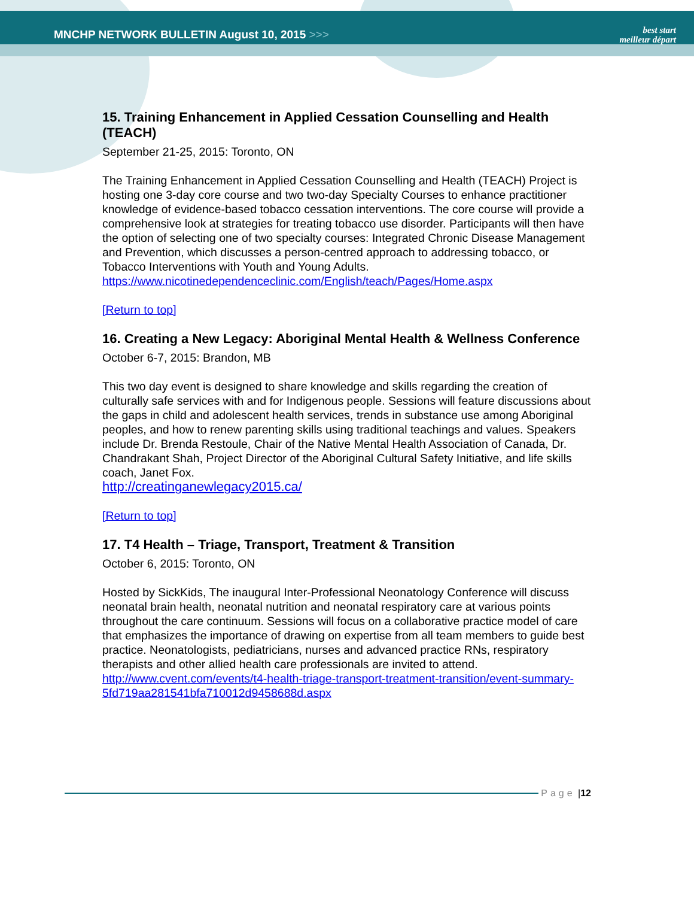MNCHP NETWORK BULLETIN August 10, 2015 >>>
best start
meilleur départ
15. Training Enhancement in Applied Cessation Counselling and Health (TEACH)
September 21-25, 2015: Toronto, ON
The Training Enhancement in Applied Cessation Counselling and Health (TEACH) Project is hosting one 3-day core course and two two-day Specialty Courses to enhance practitioner knowledge of evidence-based tobacco cessation interventions. The core course will provide a comprehensive look at strategies for treating tobacco use disorder. Participants will then have the option of selecting one of two specialty courses: Integrated Chronic Disease Management and Prevention, which discusses a person-centred approach to addressing tobacco, or Tobacco Interventions with Youth and Young Adults.
https://www.nicotinedependenceclinic.com/English/teach/Pages/Home.aspx
[Return to top]
16. Creating a New Legacy: Aboriginal Mental Health & Wellness Conference
October 6-7, 2015: Brandon, MB
This two day event is designed to share knowledge and skills regarding the creation of culturally safe services with and for Indigenous people. Sessions will feature discussions about the gaps in child and adolescent health services, trends in substance use among Aboriginal peoples, and how to renew parenting skills using traditional teachings and values. Speakers include Dr. Brenda Restoule, Chair of the Native Mental Health Association of Canada, Dr. Chandrakant Shah, Project Director of the Aboriginal Cultural Safety Initiative, and life skills coach, Janet Fox.
http://creatinganewlegacy2015.ca/
[Return to top]
17. T4 Health – Triage, Transport, Treatment & Transition
October 6, 2015: Toronto, ON
Hosted by SickKids, The inaugural Inter-Professional Neonatology Conference will discuss neonatal brain health, neonatal nutrition and neonatal respiratory care at various points throughout the care continuum. Sessions will focus on a collaborative practice model of care that emphasizes the importance of drawing on expertise from all team members to guide best practice. Neonatologists, pediatricians, nurses and advanced practice RNs, respiratory therapists and other allied health care professionals are invited to attend.
http://www.cvent.com/events/t4-health-triage-transport-treatment-transition/event-summary-5fd719aa281541bfa710012d9458688d.aspx
Page | 12